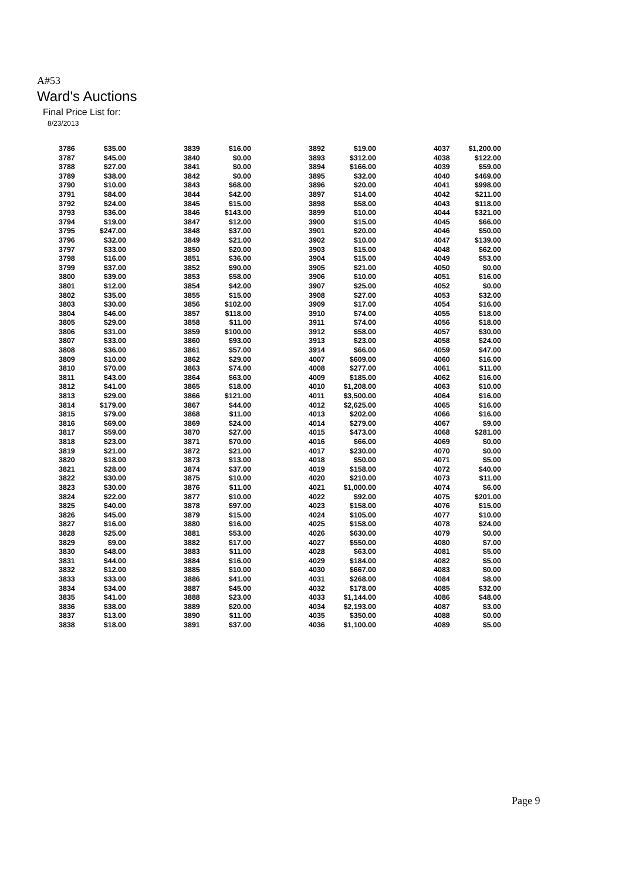A#53
Ward's Auctions
Final Price List for:
8/23/2013
| 3786 | $35.00 | 3839 | $16.00 | 3892 | $19.00 | 4037 | $1,200.00 |
| 3787 | $45.00 | 3840 | $0.00 | 3893 | $312.00 | 4038 | $122.00 |
| 3788 | $27.00 | 3841 | $0.00 | 3894 | $166.00 | 4039 | $59.00 |
| 3789 | $38.00 | 3842 | $0.00 | 3895 | $32.00 | 4040 | $469.00 |
| 3790 | $10.00 | 3843 | $68.00 | 3896 | $20.00 | 4041 | $998.00 |
| 3791 | $84.00 | 3844 | $42.00 | 3897 | $14.00 | 4042 | $211.00 |
| 3792 | $24.00 | 3845 | $15.00 | 3898 | $58.00 | 4043 | $118.00 |
| 3793 | $36.00 | 3846 | $143.00 | 3899 | $10.00 | 4044 | $321.00 |
| 3794 | $19.00 | 3847 | $12.00 | 3900 | $15.00 | 4045 | $66.00 |
| 3795 | $247.00 | 3848 | $37.00 | 3901 | $20.00 | 4046 | $50.00 |
| 3796 | $32.00 | 3849 | $21.00 | 3902 | $10.00 | 4047 | $139.00 |
| 3797 | $33.00 | 3850 | $20.00 | 3903 | $15.00 | 4048 | $62.00 |
| 3798 | $16.00 | 3851 | $36.00 | 3904 | $15.00 | 4049 | $53.00 |
| 3799 | $37.00 | 3852 | $90.00 | 3905 | $21.00 | 4050 | $0.00 |
| 3800 | $39.00 | 3853 | $58.00 | 3906 | $10.00 | 4051 | $16.00 |
| 3801 | $12.00 | 3854 | $42.00 | 3907 | $25.00 | 4052 | $0.00 |
| 3802 | $35.00 | 3855 | $15.00 | 3908 | $27.00 | 4053 | $32.00 |
| 3803 | $30.00 | 3856 | $102.00 | 3909 | $17.00 | 4054 | $16.00 |
| 3804 | $46.00 | 3857 | $118.00 | 3910 | $74.00 | 4055 | $18.00 |
| 3805 | $29.00 | 3858 | $11.00 | 3911 | $74.00 | 4056 | $18.00 |
| 3806 | $31.00 | 3859 | $100.00 | 3912 | $58.00 | 4057 | $30.00 |
| 3807 | $33.00 | 3860 | $93.00 | 3913 | $23.00 | 4058 | $24.00 |
| 3808 | $36.00 | 3861 | $57.00 | 3914 | $66.00 | 4059 | $47.00 |
| 3809 | $10.00 | 3862 | $29.00 | 4007 | $609.00 | 4060 | $16.00 |
| 3810 | $70.00 | 3863 | $74.00 | 4008 | $277.00 | 4061 | $11.00 |
| 3811 | $43.00 | 3864 | $63.00 | 4009 | $185.00 | 4062 | $16.00 |
| 3812 | $41.00 | 3865 | $18.00 | 4010 | $1,208.00 | 4063 | $10.00 |
| 3813 | $29.00 | 3866 | $121.00 | 4011 | $3,500.00 | 4064 | $16.00 |
| 3814 | $179.00 | 3867 | $44.00 | 4012 | $2,625.00 | 4065 | $16.00 |
| 3815 | $79.00 | 3868 | $11.00 | 4013 | $202.00 | 4066 | $16.00 |
| 3816 | $69.00 | 3869 | $24.00 | 4014 | $279.00 | 4067 | $9.00 |
| 3817 | $59.00 | 3870 | $27.00 | 4015 | $473.00 | 4068 | $281.00 |
| 3818 | $23.00 | 3871 | $70.00 | 4016 | $66.00 | 4069 | $0.00 |
| 3819 | $21.00 | 3872 | $21.00 | 4017 | $230.00 | 4070 | $0.00 |
| 3820 | $18.00 | 3873 | $13.00 | 4018 | $50.00 | 4071 | $5.00 |
| 3821 | $28.00 | 3874 | $37.00 | 4019 | $158.00 | 4072 | $40.00 |
| 3822 | $30.00 | 3875 | $10.00 | 4020 | $210.00 | 4073 | $11.00 |
| 3823 | $30.00 | 3876 | $11.00 | 4021 | $1,000.00 | 4074 | $6.00 |
| 3824 | $22.00 | 3877 | $10.00 | 4022 | $92.00 | 4075 | $201.00 |
| 3825 | $40.00 | 3878 | $97.00 | 4023 | $158.00 | 4076 | $15.00 |
| 3826 | $45.00 | 3879 | $15.00 | 4024 | $105.00 | 4077 | $10.00 |
| 3827 | $16.00 | 3880 | $16.00 | 4025 | $158.00 | 4078 | $24.00 |
| 3828 | $25.00 | 3881 | $53.00 | 4026 | $630.00 | 4079 | $0.00 |
| 3829 | $9.00 | 3882 | $17.00 | 4027 | $550.00 | 4080 | $7.00 |
| 3830 | $48.00 | 3883 | $11.00 | 4028 | $63.00 | 4081 | $5.00 |
| 3831 | $44.00 | 3884 | $16.00 | 4029 | $184.00 | 4082 | $5.00 |
| 3832 | $12.00 | 3885 | $10.00 | 4030 | $667.00 | 4083 | $0.00 |
| 3833 | $33.00 | 3886 | $41.00 | 4031 | $268.00 | 4084 | $8.00 |
| 3834 | $34.00 | 3887 | $45.00 | 4032 | $178.00 | 4085 | $32.00 |
| 3835 | $41.00 | 3888 | $23.00 | 4033 | $1,144.00 | 4086 | $48.00 |
| 3836 | $38.00 | 3889 | $20.00 | 4034 | $2,193.00 | 4087 | $3.00 |
| 3837 | $13.00 | 3890 | $11.00 | 4035 | $350.00 | 4088 | $0.00 |
| 3838 | $18.00 | 3891 | $37.00 | 4036 | $1,100.00 | 4089 | $5.00 |
Page 9